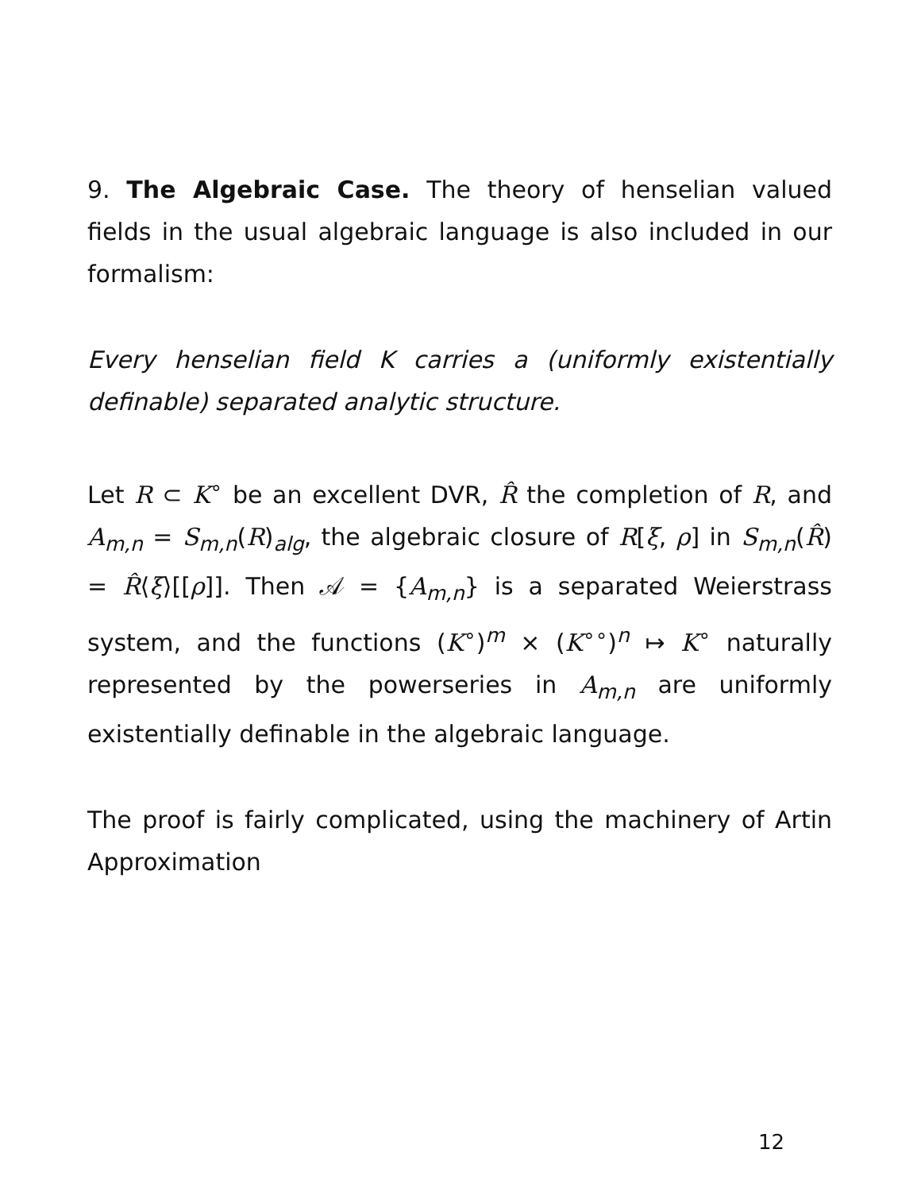9. The Algebraic Case. The theory of henselian valued fields in the usual algebraic language is also included in our formalism:
Every henselian field K carries a (uniformly existentially definable) separated analytic structure.
Let R ⊂ K<sup>∘</sup> be an excellent DVR, R̂ the completion of R, and A<sub>m,n</sub> = S<sub>m,n</sub>(R)<sub>alg</sub>, the algebraic closure of R[ξ, ρ] in S<sub>m,n</sub>(R̂) = R̂⟨ξ⟩[[ρ]]. Then 𝒜 = {A<sub>m,n</sub>} is a separated Weierstrass system, and the functions (K<sup>∘</sup>)<sup>m</sup> × (K<sup>∘∘</sup>)<sup>n</sup> ↦ K<sup>∘</sup> naturally represented by the powerseries in A<sub>m,n</sub> are uniformly existentially definable in the algebraic language.
The proof is fairly complicated, using the machinery of Artin Approximation
12